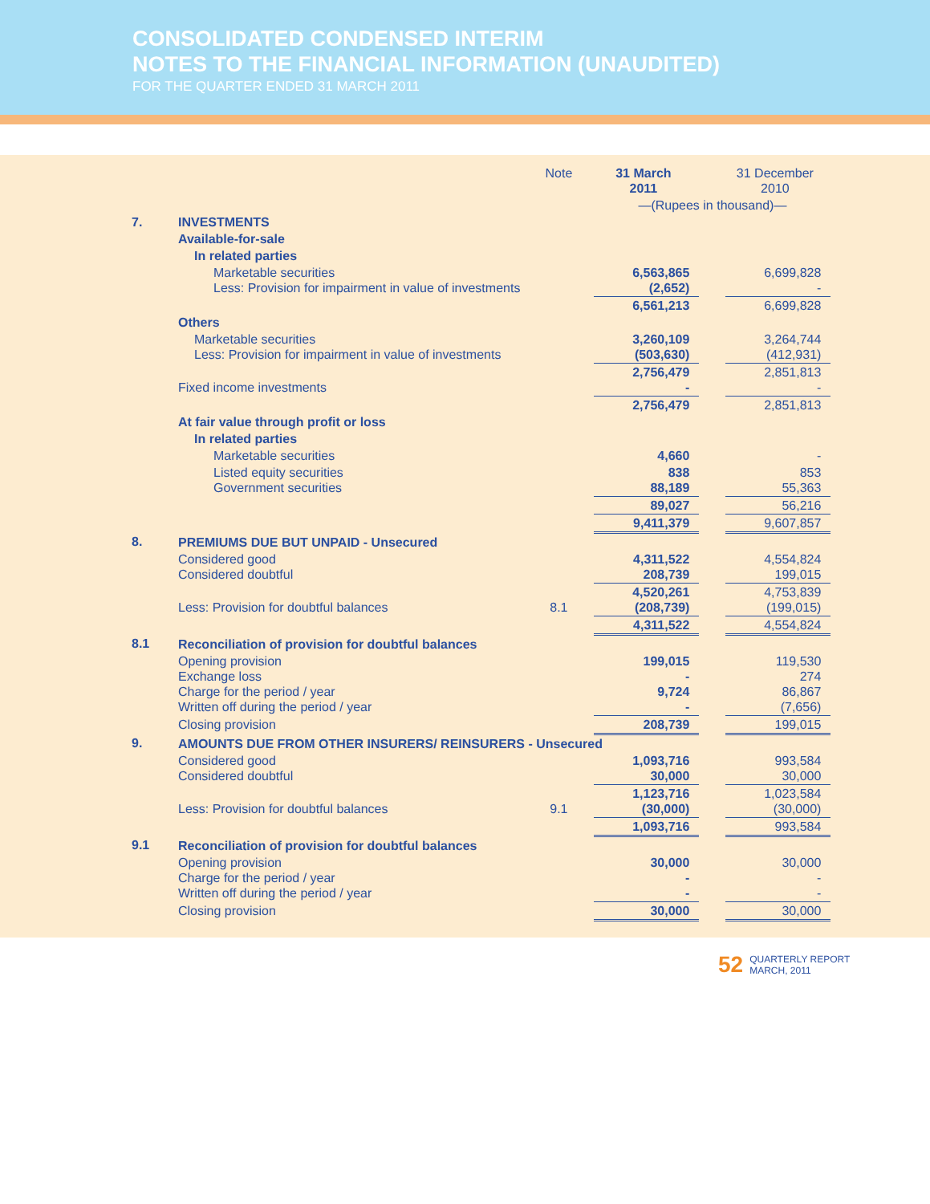CONSOLIDATED CONDENSED INTERIM
NOTES TO THE FINANCIAL INFORMATION (UNAUDITED)
FOR THE QUARTER ENDED 31 MARCH 2011
| | | Note | 31 March 2011 | | 31 December 2010 |
| | | | —(Rupees in thousand)— | | |
| 7. | INVESTMENTS | | | | |
| | Available-for-sale | | | | |
| | In related parties | | | | |
| | Marketable securities Less: Provision for impairment in value of investments | | 6,563,865 (2,652) | | 6,699,828 - |
| | | | 6,561,213 | | 6,699,828 |
| | Others | | | | |
| | Marketable securities Less: Provision for impairment in value of investments | | 3,260,109 (503,630) | | 3,264,744 (412,931) |
| | Fixed income investments | | 2,756,479 - | | 2,851,813 - |
| | | | 2,756,479 | | 2,851,813 |
| | At fair value through profit or loss | | | | |
| | In related parties | | | | |
| | Marketable securities | | 4,660 | | - |
| | Listed equity securities Government securities | | 838 88,189 | | 853 55,363 |
| | | | 89,027 | | 56,216 |
| | | | 9,411,379 | | 9,607,857 |
| 8. | PREMIUMS DUE BUT UNPAID - Unsecured | | | | |
| | Considered good Considered doubtful | | 4,311,522 208,739 | | 4,554,824 199,015 |
| | Less: Provision for doubtful balances | 8.1 | 4,520,261 (208,739) | | 4,753,839 (199,015) |
| | | | 4,311,522 | | 4,554,824 |
| 8.1 | Reconciliation of provision for doubtful balances | | | | |
| | Opening provision Exchange loss Charge for the period / year Written off during the period / year | | 199,015 - 9,724 - | | 119,530 274 86,867 (7,656) |
| | Closing provision | | 208,739 | | 199,015 |
| 9. | AMOUNTS DUE FROM OTHER INSURERS/ REINSURERS - Unsecured | | | | |
| | Considered good Considered doubtful | | 1,093,716 30,000 | | 993,584 30,000 |
| | Less: Provision for doubtful balances | 9.1 | 1,123,716 (30,000) | | 1,023,584 (30,000) |
| | | | 1,093,716 | | 993,584 |
| 9.1 | Reconciliation of provision for doubtful balances | | | | |
| | Opening provision Charge for the period / year Written off during the period / year | | 30,000 - - | | 30,000 - - |
| | Closing provision | | 30,000 | | 30,000 |
52 QUARTERLY REPORT
MARCH, 2011